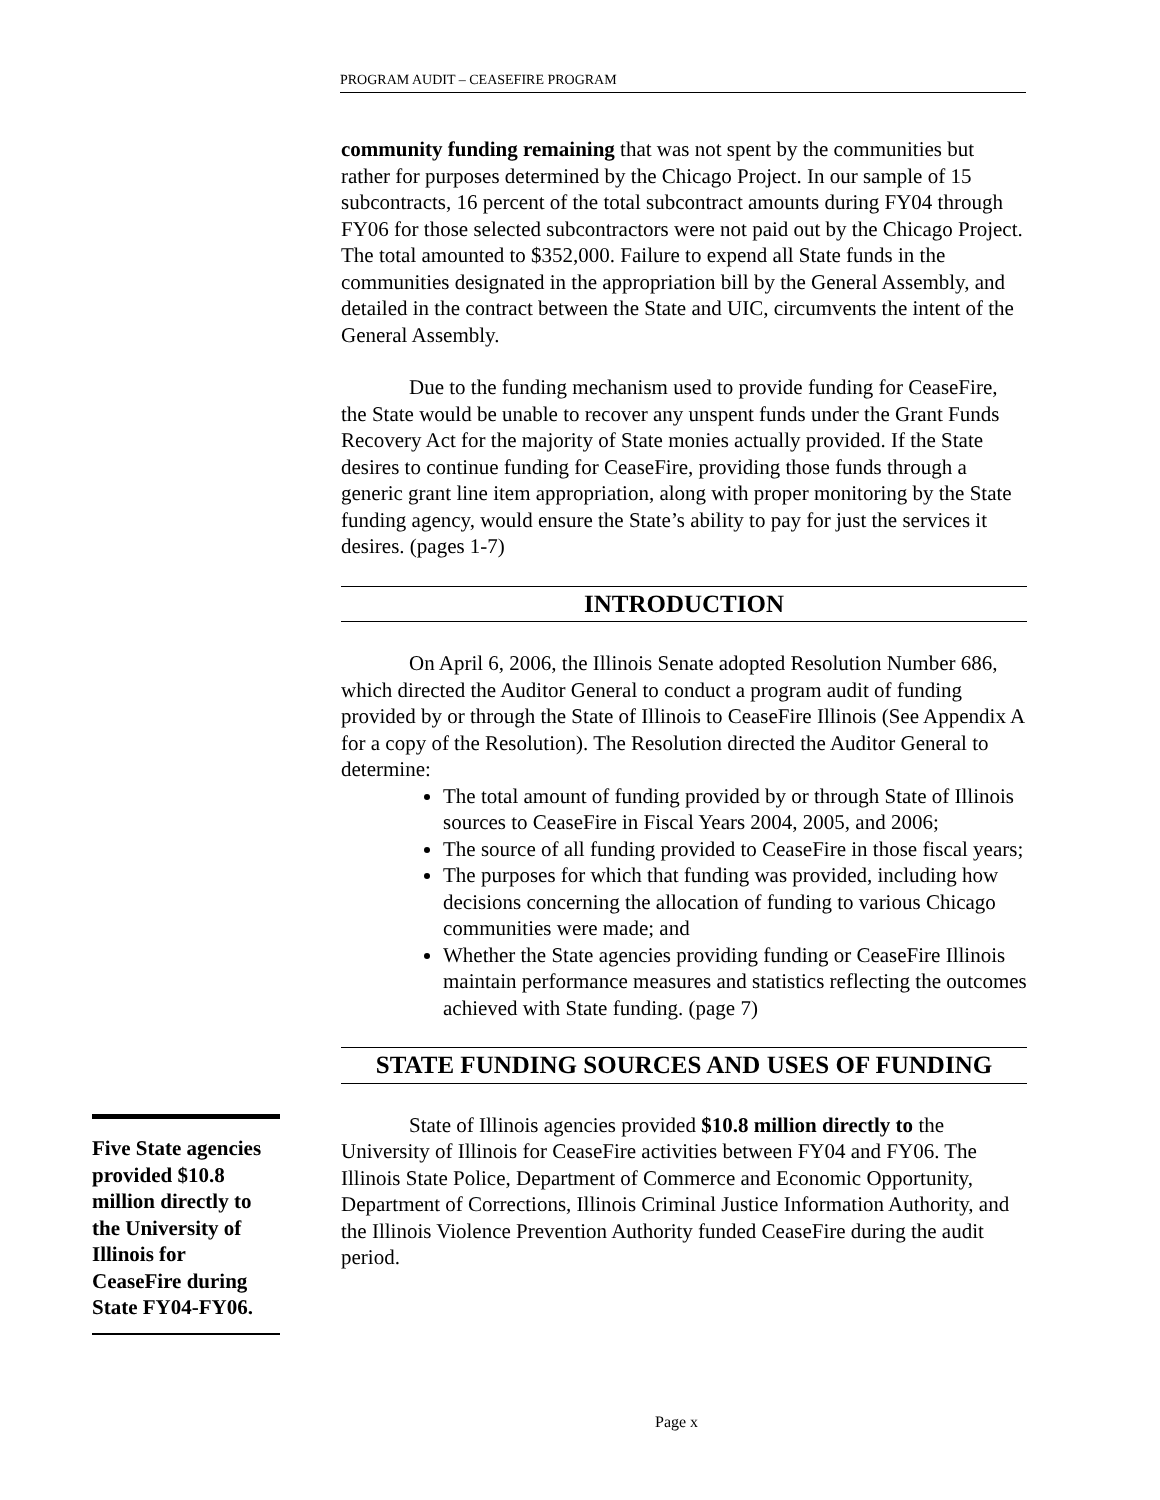PROGRAM AUDIT – CEASEFIRE PROGRAM
community funding remaining that was not spent by the communities but rather for purposes determined by the Chicago Project. In our sample of 15 subcontracts, 16 percent of the total subcontract amounts during FY04 through FY06 for those selected subcontractors were not paid out by the Chicago Project. The total amounted to $352,000. Failure to expend all State funds in the communities designated in the appropriation bill by the General Assembly, and detailed in the contract between the State and UIC, circumvents the intent of the General Assembly.
Due to the funding mechanism used to provide funding for CeaseFire, the State would be unable to recover any unspent funds under the Grant Funds Recovery Act for the majority of State monies actually provided. If the State desires to continue funding for CeaseFire, providing those funds through a generic grant line item appropriation, along with proper monitoring by the State funding agency, would ensure the State’s ability to pay for just the services it desires. (pages 1-7)
INTRODUCTION
On April 6, 2006, the Illinois Senate adopted Resolution Number 686, which directed the Auditor General to conduct a program audit of funding provided by or through the State of Illinois to CeaseFire Illinois (See Appendix A for a copy of the Resolution). The Resolution directed the Auditor General to determine:
The total amount of funding provided by or through State of Illinois sources to CeaseFire in Fiscal Years 2004, 2005, and 2006;
The source of all funding provided to CeaseFire in those fiscal years;
The purposes for which that funding was provided, including how decisions concerning the allocation of funding to various Chicago communities were made; and
Whether the State agencies providing funding or CeaseFire Illinois maintain performance measures and statistics reflecting the outcomes achieved with State funding. (page 7)
STATE FUNDING SOURCES AND USES OF FUNDING
State of Illinois agencies provided $10.8 million directly to the University of Illinois for CeaseFire activities between FY04 and FY06. The Illinois State Police, Department of Commerce and Economic Opportunity, Department of Corrections, Illinois Criminal Justice Information Authority, and the Illinois Violence Prevention Authority funded CeaseFire during the audit period.
Five State agencies provided $10.8 million directly to the University of Illinois for CeaseFire during State FY04-FY06.
Page x